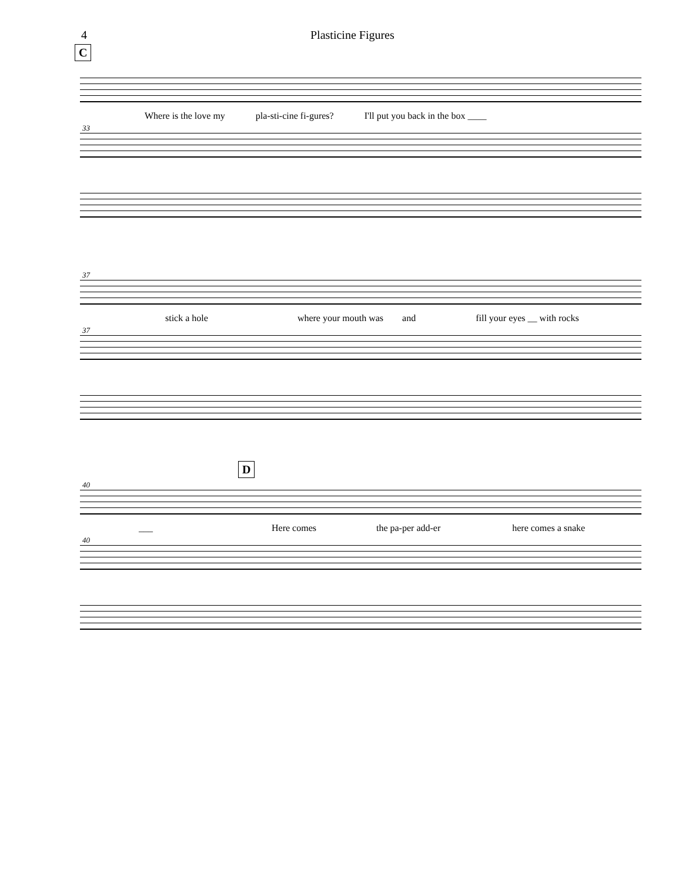4 Plasticine Figures
C
Where is the love my pla-sti-cine fi-gures? I'll put you back in the box ____
33
37
stick a hole where your mouth was and fill your eyes __ with rocks
37
D
40
___ Here comes the pa-per add-er here comes a snake
40